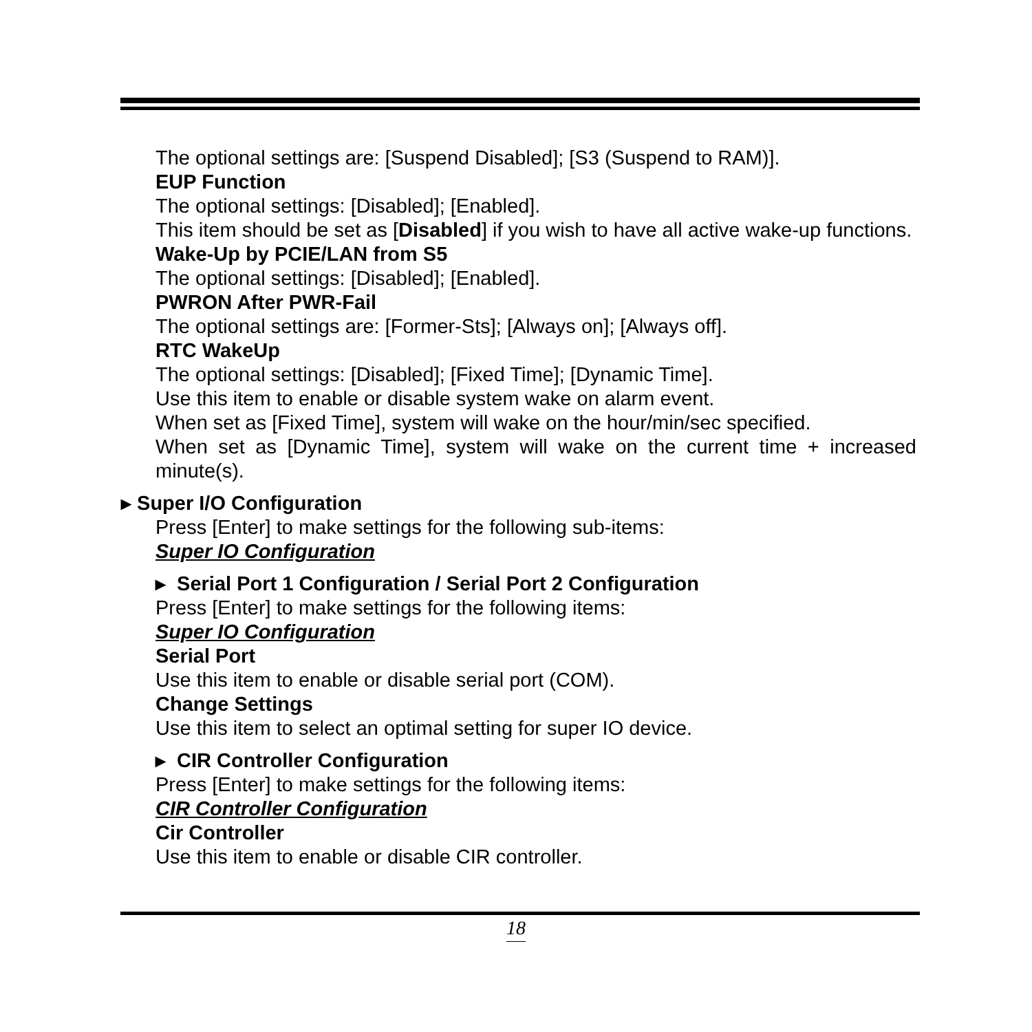The optional settings are: [Suspend Disabled]; [S3 (Suspend to RAM)].
EUP Function
The optional settings: [Disabled]; [Enabled].
This item should be set as [Disabled] if you wish to have all active wake-up functions.
Wake-Up by PCIE/LAN from S5
The optional settings: [Disabled]; [Enabled].
PWRON After PWR-Fail
The optional settings are: [Former-Sts]; [Always on]; [Always off].
RTC WakeUp
The optional settings: [Disabled]; [Fixed Time]; [Dynamic Time].
Use this item to enable or disable system wake on alarm event.
When set as [Fixed Time], system will wake on the hour/min/sec specified.
When set as [Dynamic Time], system will wake on the current time + increased minute(s).
▸ Super I/O Configuration
Press [Enter] to make settings for the following sub-items:
Super IO Configuration
▸ Serial Port 1 Configuration / Serial Port 2 Configuration
Press [Enter] to make settings for the following items:
Super IO Configuration
Serial Port
Use this item to enable or disable serial port (COM).
Change Settings
Use this item to select an optimal setting for super IO device.
▸ CIR Controller Configuration
Press [Enter] to make settings for the following items:
CIR Controller Configuration
Cir Controller
Use this item to enable or disable CIR controller.
18